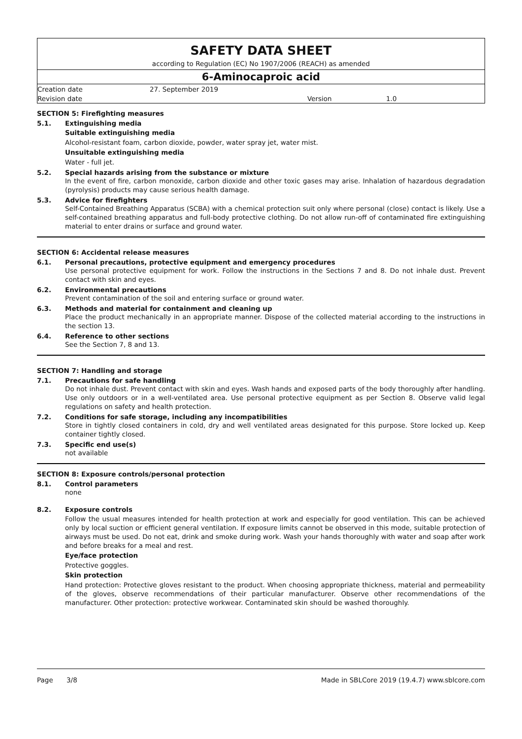SAFETY DATA SHEET
according to Regulation (EC) No 1907/2006 (REACH) as amended
6-Aminocaproic acid
| Creation date | 27. September 2019 | | |
| Revision date | | Version | 1.0 |
SECTION 5: Firefighting measures
5.1. Extinguishing media
Suitable extinguishing media
Alcohol-resistant foam, carbon dioxide, powder, water spray jet, water mist.
Unsuitable extinguishing media
Water - full jet.
5.2. Special hazards arising from the substance or mixture
In the event of fire, carbon monoxide, carbon dioxide and other toxic gases may arise. Inhalation of hazardous degradation (pyrolysis) products may cause serious health damage.
5.3. Advice for firefighters
Self-Contained Breathing Apparatus (SCBA) with a chemical protection suit only where personal (close) contact is likely. Use a self-contained breathing apparatus and full-body protective clothing. Do not allow run-off of contaminated fire extinguishing material to enter drains or surface and ground water.
SECTION 6: Accidental release measures
6.1. Personal precautions, protective equipment and emergency procedures
Use personal protective equipment for work. Follow the instructions in the Sections 7 and 8. Do not inhale dust. Prevent contact with skin and eyes.
6.2. Environmental precautions
Prevent contamination of the soil and entering surface or ground water.
6.3. Methods and material for containment and cleaning up
Place the product mechanically in an appropriate manner. Dispose of the collected material according to the instructions in the section 13.
6.4. Reference to other sections
See the Section 7, 8 and 13.
SECTION 7: Handling and storage
7.1. Precautions for safe handling
Do not inhale dust. Prevent contact with skin and eyes. Wash hands and exposed parts of the body thoroughly after handling. Use only outdoors or in a well-ventilated area. Use personal protective equipment as per Section 8. Observe valid legal regulations on safety and health protection.
7.2. Conditions for safe storage, including any incompatibilities
Store in tightly closed containers in cold, dry and well ventilated areas designated for this purpose. Store locked up. Keep container tightly closed.
7.3. Specific end use(s)
not available
SECTION 8: Exposure controls/personal protection
8.1. Control parameters
none
8.2. Exposure controls
Follow the usual measures intended for health protection at work and especially for good ventilation. This can be achieved only by local suction or efficient general ventilation. If exposure limits cannot be observed in this mode, suitable protection of airways must be used. Do not eat, drink and smoke during work. Wash your hands thoroughly with water and soap after work and before breaks for a meal and rest.
Eye/face protection
Protective goggles.
Skin protection
Hand protection: Protective gloves resistant to the product. When choosing appropriate thickness, material and permeability of the gloves, observe recommendations of their particular manufacturer. Observe other recommendations of the manufacturer. Other protection: protective workwear. Contaminated skin should be washed thoroughly.
Page 3/8 Made in SBLCore 2019 (19.4.7) www.sblcore.com